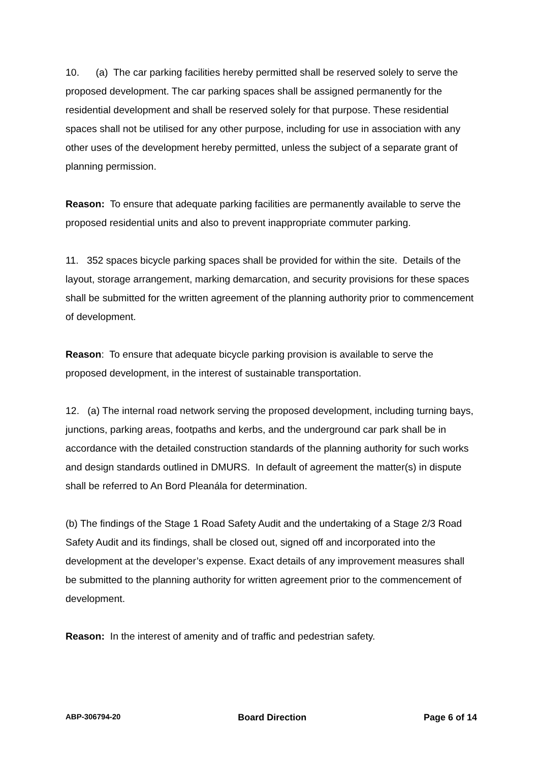10. (a) The car parking facilities hereby permitted shall be reserved solely to serve the proposed development. The car parking spaces shall be assigned permanently for the residential development and shall be reserved solely for that purpose. These residential spaces shall not be utilised for any other purpose, including for use in association with any other uses of the development hereby permitted, unless the subject of a separate grant of planning permission.
Reason: To ensure that adequate parking facilities are permanently available to serve the proposed residential units and also to prevent inappropriate commuter parking.
11. 352 spaces bicycle parking spaces shall be provided for within the site. Details of the layout, storage arrangement, marking demarcation, and security provisions for these spaces shall be submitted for the written agreement of the planning authority prior to commencement of development.
Reason: To ensure that adequate bicycle parking provision is available to serve the proposed development, in the interest of sustainable transportation.
12. (a) The internal road network serving the proposed development, including turning bays, junctions, parking areas, footpaths and kerbs, and the underground car park shall be in accordance with the detailed construction standards of the planning authority for such works and design standards outlined in DMURS. In default of agreement the matter(s) in dispute shall be referred to An Bord Pleanála for determination.
(b) The findings of the Stage 1 Road Safety Audit and the undertaking of a Stage 2/3 Road Safety Audit and its findings, shall be closed out, signed off and incorporated into the development at the developer’s expense. Exact details of any improvement measures shall be submitted to the planning authority for written agreement prior to the commencement of development.
Reason: In the interest of amenity and of traffic and pedestrian safety.
ABP-306794-20 Board Direction Page 6 of 14